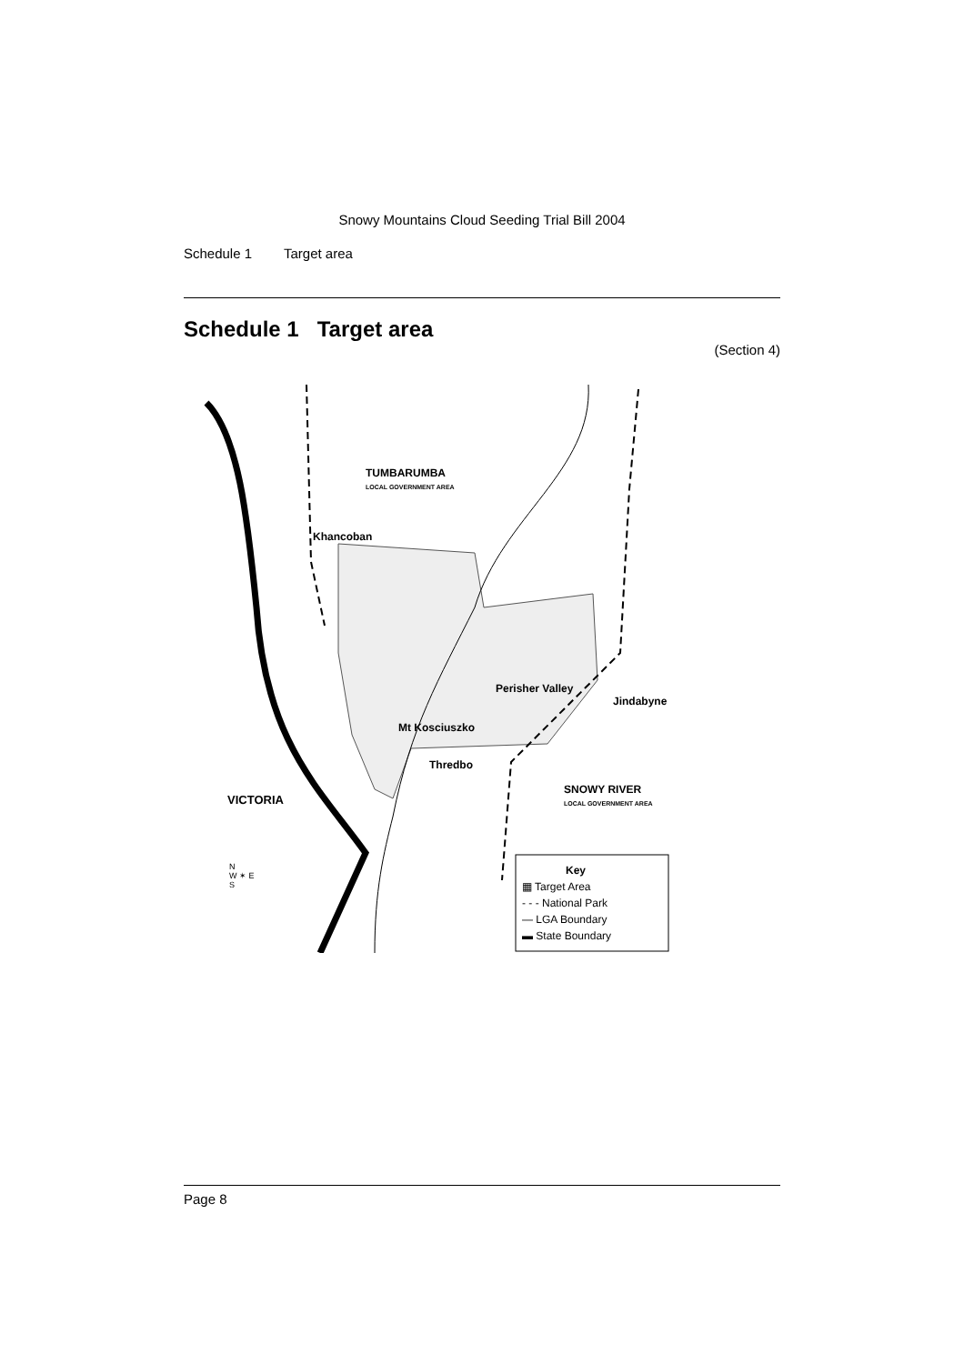Snowy Mountains Cloud Seeding Trial Bill 2004
Schedule 1 Target area
Schedule 1 Target area
(Section 4)
TUMBARUMBA
LOCAL GOVERNMENT AREA
Khancoban
Perisher Valley
Jindabyne
Mt Kosciuszko
Thredbo
VICTORIA
SNOWY RIVER
LOCAL GOVERNMENT AREA
N
W ✶ E
S
Key
▦ Target Area
- - - National Park
— LGA Boundary
▬ State Boundary
Page 8